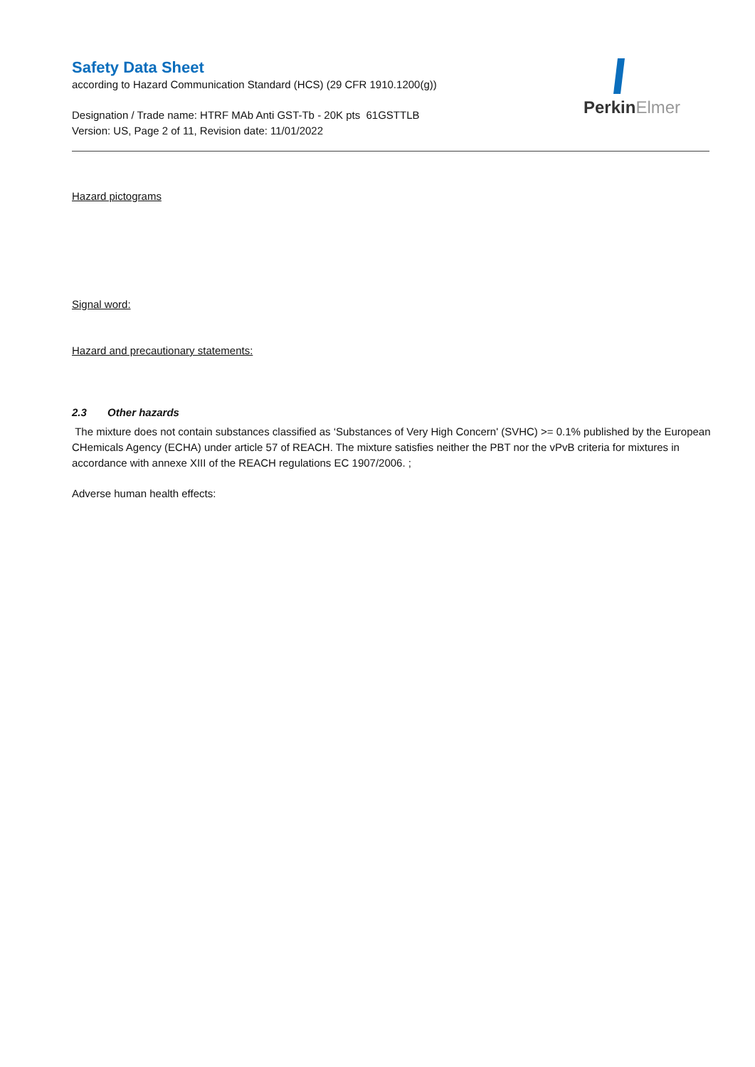Safety Data Sheet
according to Hazard Communication Standard (HCS) (29 CFR 1910.1200(g))
Designation / Trade name: HTRF MAb Anti GST-Tb - 20K pts 61GSTTLB
Version: US, Page 2 of 11, Revision date: 11/01/2022
PerkinElmer
Hazard pictograms
Signal word:
Hazard and precautionary statements:
2.3 Other hazards
The mixture does not contain substances classified as ‘Substances of Very High Concern' (SVHC) >= 0.1% published by the European CHemicals Agency (ECHA) under article 57 of REACH. The mixture satisfies neither the PBT nor the vPvB criteria for mixtures in accordance with annexe XIII of the REACH regulations EC 1907/2006. ;
Adverse human health effects: